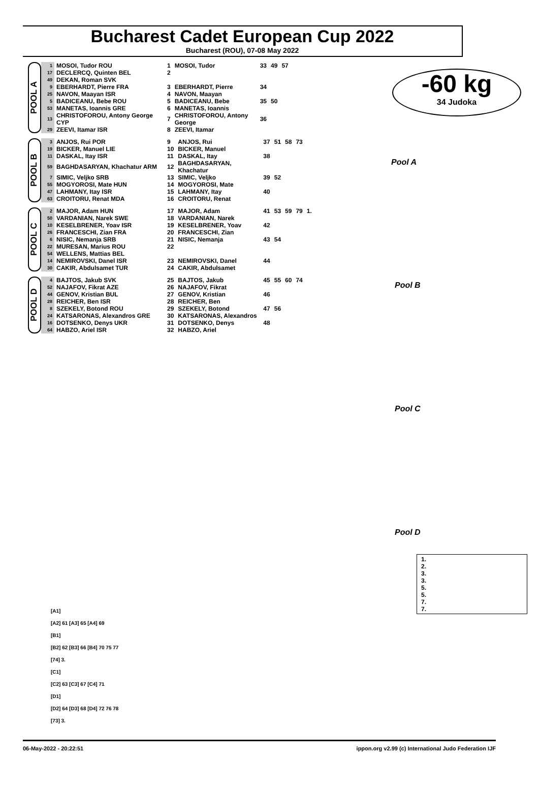Bucharest Cadet European Cup 2022
Bucharest (ROU), 07-08 May 2022
-60 kg
34 Judoka
POOL A
| 1 | MOSOI, Tudor ROU | 1 | MOSOI, Tudor | 33 | 49 | 57 |
| 17 | DECLERCQ, Quinten BEL | 2 | | | | |
| 49 | DEKAN, Roman SVK | | | | | |
| 9 | EBERHARDT, Pierre FRA | 3 | EBERHARDT, Pierre | 34 | | |
| 25 | NAVON, Maayan ISR | 4 | NAVON, Maayan | | | |
| 5 | BADICEANU, Bebe ROU | 5 | BADICEANU, Bebe | 35 | 50 | |
| 53 | MANETAS, Ioannis GRE | 6 | MANETAS, Ioannis | | | |
| 13 | CHRISTOFOROU, Antony George CYP | 7 | CHRISTOFOROU, Antony George | 36 | | |
| 29 | ZEEVI, Itamar ISR | 8 | ZEEVI, Itamar | | | |
Pool A
POOL B
| 3 | ANJOS, Rui POR | 9 | ANJOS, Rui | 37 | 51 | 58 | 73 |
| 19 | BICKER, Manuel LIE | 10 | BICKER, Manuel | | | | |
| 11 | DASKAL, Itay ISR | 11 | DASKAL, Itay | 38 | | | |
| 59 | BAGHDASARYAN, Khachatur ARM | 12 | BAGHDASARYAN, Khachatur | | | | |
| 7 | SIMIC, Veljko SRB | 13 | SIMIC, Veljko | 39 | 52 | | |
| 55 | MOGYOROSI, Mate HUN | 14 | MOGYOROSI, Mate | | | | |
| 47 | LAHMANY, Itay ISR | 15 | LAHMANY, Itay | 40 | | | |
| 63 | CROITORU, Renat MDA | 16 | CROITORU, Renat | | | | |
Pool B
POOL C
| 2 | MAJOR, Adam HUN | 17 | MAJOR, Adam | 41 | 53 | 59 | 79 | 1. |
| 50 | VARDANIAN, Narek SWE | 18 | VARDANIAN, Narek | | | | | |
| 10 | KESELBRENER, Yoav ISR | 19 | KESELBRENER, Yoav | 42 | | | | |
| 26 | FRANCESCHI, Zian FRA | 20 | FRANCESCHI, Zian | | | | | |
| 6 | NISIC, Nemanja SRB | 21 | NISIC, Nemanja | 43 | 54 | | | |
| 22 | MURESAN, Marius ROU | 22 | | | | | | |
| 54 | WELLENS, Mattias BEL | | | | | | | |
| 14 | NEMIROVSKI, Danel ISR | 23 | NEMIROVSKI, Danel | 44 | | | | |
| 30 | CAKIR, Abdulsamet TUR | 24 | CAKIR, Abdulsamet | | | | | |
Pool C
POOL D
| 4 | BAJTOS, Jakub SVK | 25 | BAJTOS, Jakub | 45 | 55 | 60 | 74 |
| 52 | NAJAFOV, Fikrat AZE | 26 | NAJAFOV, Fikrat | | | | |
| 44 | GENOV, Kristian BUL | 27 | GENOV, Kristian | 46 | | | |
| 28 | REICHER, Ben ISR | 28 | REICHER, Ben | | | | |
| 8 | SZEKELY, Botond ROU | 29 | SZEKELY, Botond | 47 | 56 | | |
| 24 | KATSARONAS, Alexandros GRE | 30 | KATSARONAS, Alexandros | | | | |
| 16 | DOTSENKO, Denys UKR | 31 | DOTSENKO, Denys | 48 | | | |
| 64 | HABZO, Ariel ISR | 32 | HABZO, Ariel | | | | |
Pool D
1.
2.
3.
3.
5.
5.
7.
7.
[A1]
[A2] 61 [A3] 65 [A4] 69
[B1]
[B2] 62 [B3] 66 [B4] 70 75 77
[74] 3.
[C1]
[C2] 63 [C3] 67 [C4] 71
[D1]
[D2] 64 [D3] 68 [D4] 72 76 78
[73] 3.
06-May-2022 - 20:22:51 ippon.org v2.99 (c) International Judo Federation IJF